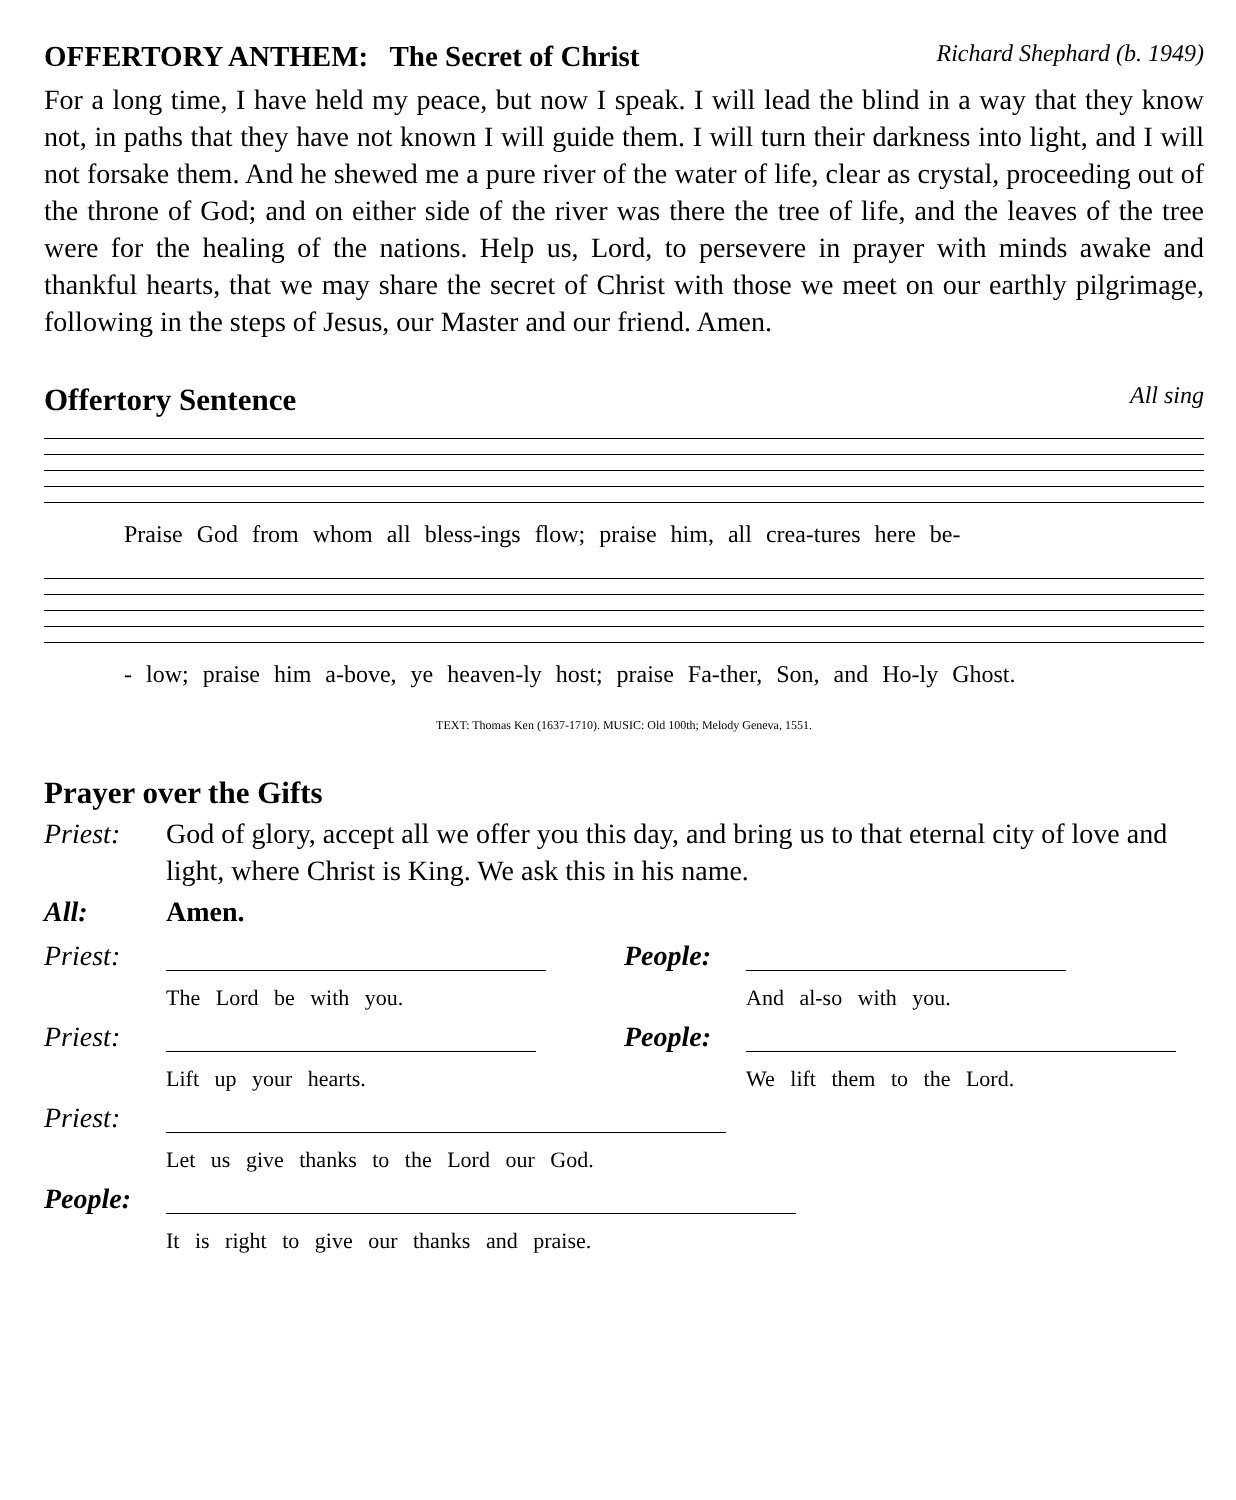OFFERTORY ANTHEM: The Secret of Christ Richard Shephard (b. 1949)
For a long time, I have held my peace, but now I speak. I will lead the blind in a way that they know not, in paths that they have not known I will guide them. I will turn their darkness into light, and I will not forsake them. And he shewed me a pure river of the water of life, clear as crystal, proceeding out of the throne of God; and on either side of the river was there the tree of life, and the leaves of the tree were for the healing of the nations. Help us, Lord, to persevere in prayer with minds awake and thankful hearts, that we may share the secret of Christ with those we meet on our earthly pilgrimage, following in the steps of Jesus, our Master and our friend. Amen.
Offertory Sentence All sing
Praise God from whom all bless-ings flow; praise him, all crea-tures here be-
- low; praise him a-bove, ye heaven-ly host; praise Fa-ther, Son, and Ho-ly Ghost.
TEXT: Thomas Ken (1637-1710). MUSIC: Old 100th; Melody Geneva, 1551.
Prayer over the Gifts
Priest: God of glory, accept all we offer you this day, and bring us to that eternal city of love and light, where Christ is King. We ask this in his name.
All: Amen.
Priest:
The Lord be with you.
People:
And al-so with you.
Priest:
Lift up your hearts.
People:
We lift them to the Lord.
Priest:
Let us give thanks to the Lord our God.
People:
It is right to give our thanks and praise.